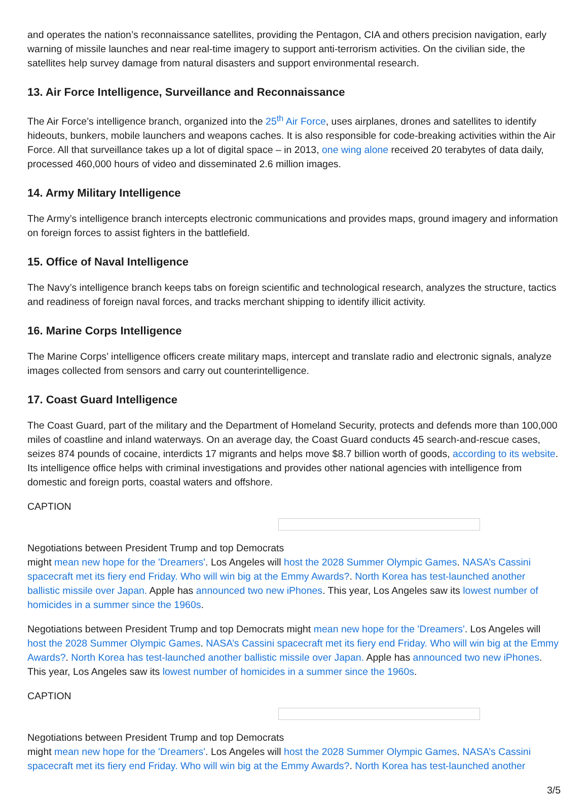and operates the nation’s reconnaissance satellites, providing the Pentagon, CIA and others precision navigation, early warning of missile launches and near real-time imagery to support anti-terrorism activities. On the civilian side, the satellites help survey damage from natural disasters and support environmental research.
13. Air Force Intelligence, Surveillance and Reconnaissance
The Air Force’s intelligence branch, organized into the 25<sup>th</sup> Air Force, uses airplanes, drones and satellites to identify hideouts, bunkers, mobile launchers and weapons caches. It is also responsible for code-breaking activities within the Air Force. All that surveillance takes up a lot of digital space – in 2013, one wing alone received 20 terabytes of data daily, processed 460,000 hours of video and disseminated 2.6 million images.
14. Army Military Intelligence
The Army’s intelligence branch intercepts electronic communications and provides maps, ground imagery and information on foreign forces to assist fighters in the battlefield.
15. Office of Naval Intelligence
The Navy’s intelligence branch keeps tabs on foreign scientific and technological research, analyzes the structure, tactics and readiness of foreign naval forces, and tracks merchant shipping to identify illicit activity.
16. Marine Corps Intelligence
The Marine Corps’ intelligence officers create military maps, intercept and translate radio and electronic signals, analyze images collected from sensors and carry out counterintelligence.
17. Coast Guard Intelligence
The Coast Guard, part of the military and the Department of Homeland Security, protects and defends more than 100,000 miles of coastline and inland waterways. On an average day, the Coast Guard conducts 45 search-and-rescue cases, seizes 874 pounds of cocaine, interdicts 17 migrants and helps move $8.7 billion worth of goods, according to its website. Its intelligence office helps with criminal investigations and provides other national agencies with intelligence from domestic and foreign ports, coastal waters and offshore.
CAPTION
Negotiations between President Trump and top Democrats
might mean new hope for the 'Dreamers'. Los Angeles will host the 2028 Summer Olympic Games. NASA’s Cassini spacecraft met its fiery end Friday. Who will win big at the Emmy Awards?. North Korea has test-launched another ballistic missile over Japan. Apple has announced two new iPhones. This year, Los Angeles saw its lowest number of homicides in a summer since the 1960s.
Negotiations between President Trump and top Democrats might mean new hope for the 'Dreamers'. Los Angeles will host the 2028 Summer Olympic Games. NASA’s Cassini spacecraft met its fiery end Friday. Who will win big at the Emmy Awards?. North Korea has test-launched another ballistic missile over Japan. Apple has announced two new iPhones. This year, Los Angeles saw its lowest number of homicides in a summer since the 1960s.
CAPTION
Negotiations between President Trump and top Democrats
might mean new hope for the 'Dreamers'. Los Angeles will host the 2028 Summer Olympic Games. NASA’s Cassini spacecraft met its fiery end Friday. Who will win big at the Emmy Awards?. North Korea has test-launched another
3/5